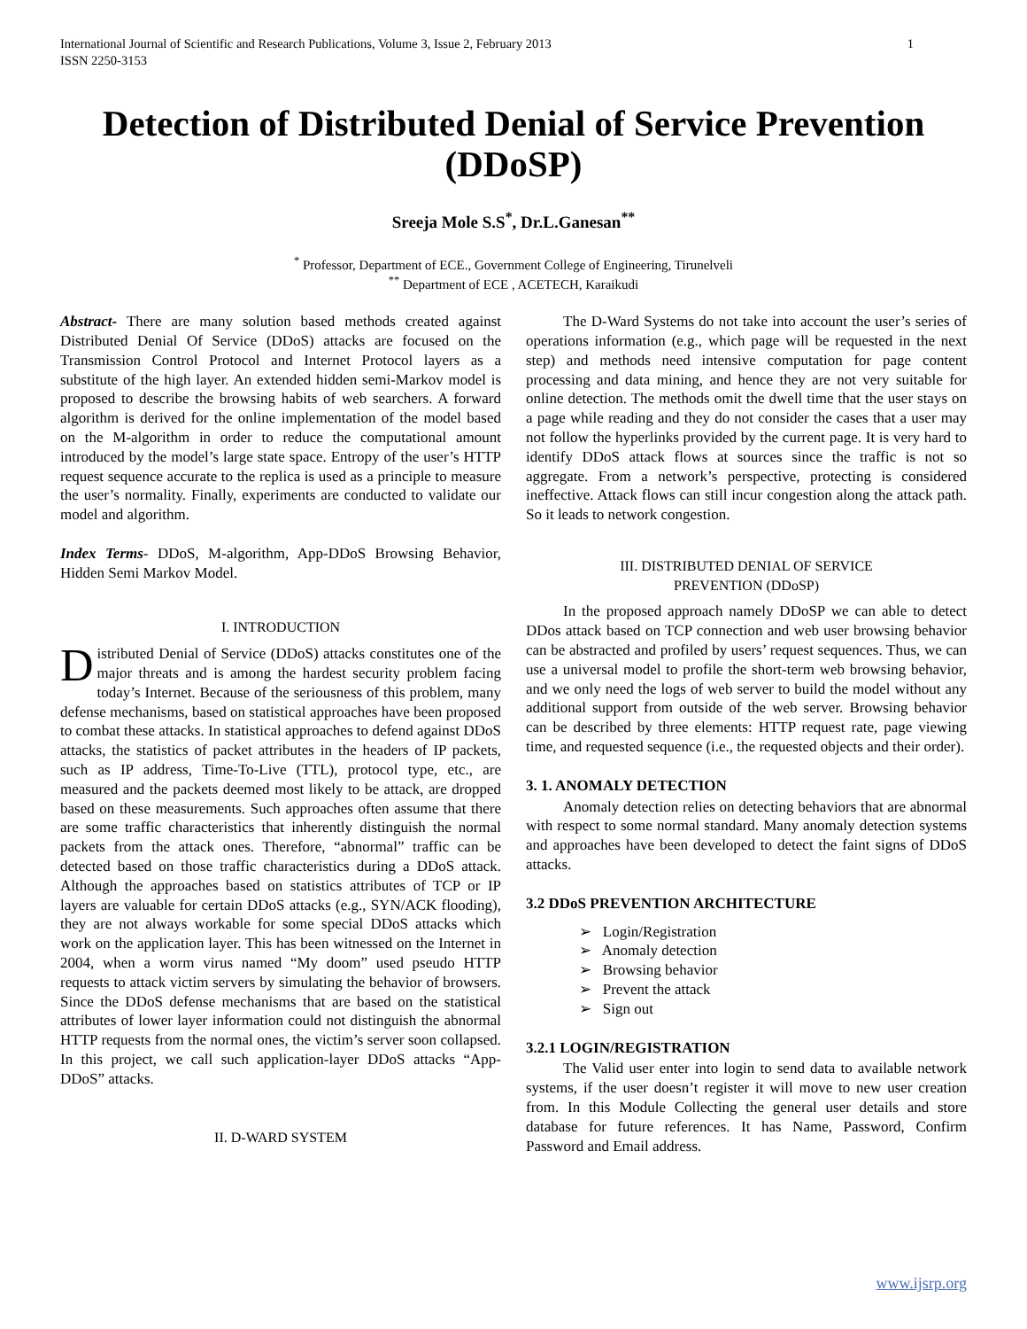International Journal of Scientific and Research Publications, Volume 3, Issue 2, February 2013
ISSN 2250-3153 1
Detection of Distributed Denial of Service Prevention (DDoSP)
Sreeja Mole S.S<sup>*</sup>, Dr.L.Ganesan<sup>**</sup>
<sup>*</sup> Professor, Department of ECE., Government College of Engineering, Tirunelveli
<sup>**</sup> Department of ECE , ACETECH, Karaikudi
Abstract- There are many solution based methods created against Distributed Denial Of Service (DDoS) attacks are focused on the Transmission Control Protocol and Internet Protocol layers as a substitute of the high layer. An extended hidden semi-Markov model is proposed to describe the browsing habits of web searchers. A forward algorithm is derived for the online implementation of the model based on the M-algorithm in order to reduce the computational amount introduced by the model’s large state space. Entropy of the user’s HTTP request sequence accurate to the replica is used as a principle to measure the user’s normality. Finally, experiments are conducted to validate our model and algorithm.
Index Terms- DDoS, M-algorithm, App-DDoS Browsing Behavior, Hidden Semi Markov Model.
I. INTRODUCTION
Distributed Denial of Service (DDoS) attacks constitutes one of the major threats and is among the hardest security problem facing today’s Internet. Because of the seriousness of this problem, many defense mechanisms, based on statistical approaches have been proposed to combat these attacks. In statistical approaches to defend against DDoS attacks, the statistics of packet attributes in the headers of IP packets, such as IP address, Time-To-Live (TTL), protocol type, etc., are measured and the packets deemed most likely to be attack, are dropped based on these measurements. Such approaches often assume that there are some traffic characteristics that inherently distinguish the normal packets from the attack ones. Therefore, “abnormal” traffic can be detected based on those traffic characteristics during a DDoS attack. Although the approaches based on statistics attributes of TCP or IP layers are valuable for certain DDoS attacks (e.g., SYN/ACK flooding), they are not always workable for some special DDoS attacks which work on the application layer. This has been witnessed on the Internet in 2004, when a worm virus named “My doom” used pseudo HTTP requests to attack victim servers by simulating the behavior of browsers. Since the DDoS defense mechanisms that are based on the statistical attributes of lower layer information could not distinguish the abnormal HTTP requests from the normal ones, the victim’s server soon collapsed. In this project, we call such application-layer DDoS attacks “App-DDoS” attacks.
II. D-WARD SYSTEM
The D-Ward Systems do not take into account the user’s series of operations information (e.g., which page will be requested in the next step) and methods need intensive computation for page content processing and data mining, and hence they are not very suitable for online detection. The methods omit the dwell time that the user stays on a page while reading and they do not consider the cases that a user may not follow the hyperlinks provided by the current page. It is very hard to identify DDoS attack flows at sources since the traffic is not so aggregate. From a network’s perspective, protecting is considered ineffective. Attack flows can still incur congestion along the attack path. So it leads to network congestion.
III. DISTRIBUTED DENIAL OF SERVICE
PREVENTION (DDoSP)
In the proposed approach namely DDoSP we can able to detect DDos attack based on TCP connection and web user browsing behavior can be abstracted and profiled by users’ request sequences. Thus, we can use a universal model to profile the short-term web browsing behavior, and we only need the logs of web server to build the model without any additional support from outside of the web server. Browsing behavior can be described by three elements: HTTP request rate, page viewing time, and requested sequence (i.e., the requested objects and their order).
3. 1. ANOMALY DETECTION
Anomaly detection relies on detecting behaviors that are abnormal with respect to some normal standard. Many anomaly detection systems and approaches have been developed to detect the faint signs of DDoS attacks.
3.2 DDoS PREVENTION ARCHITECTURE
➢ Login/Registration
➢ Anomaly detection
➢ Browsing behavior
➢ Prevent the attack
➢ Sign out
3.2.1 LOGIN/REGISTRATION
The Valid user enter into login to send data to available network systems, if the user doesn’t register it will move to new user creation from. In this Module Collecting the general user details and store database for future references. It has Name, Password, Confirm Password and Email address.
www.ijsrp.org